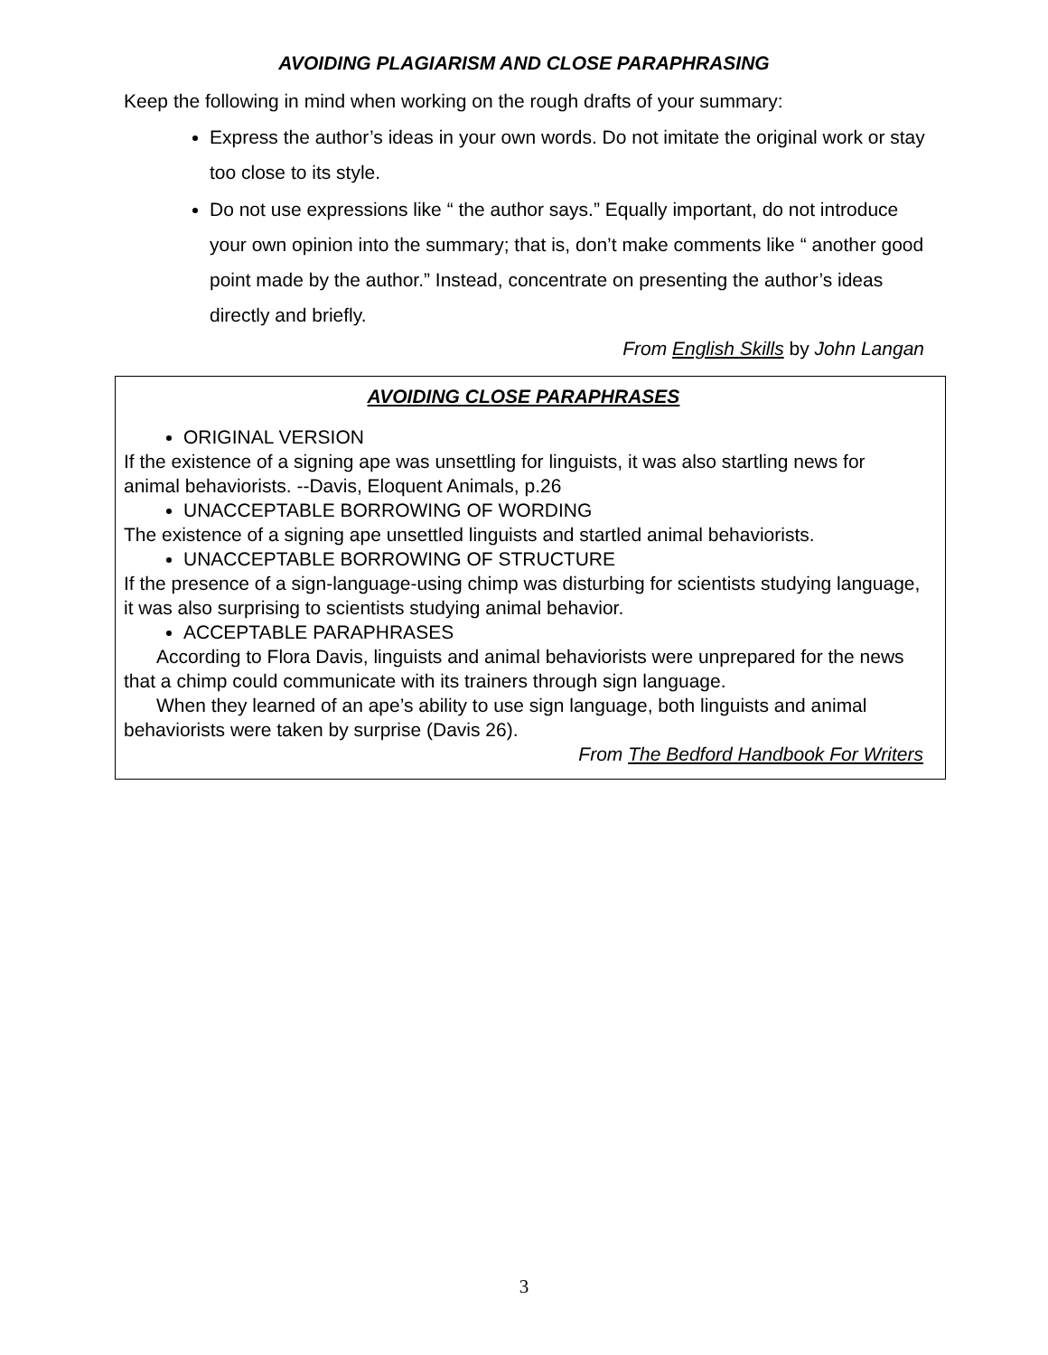AVOIDING PLAGIARISM AND CLOSE PARAPHRASING
Keep the following in mind when working on the rough drafts of your summary:
Express the author’s ideas in your own words. Do not imitate the original work or stay too close to its style.
Do not use expressions like “ the author says.” Equally important, do not introduce your own opinion into the summary; that is, don’t make comments like “ another good point made by the author.” Instead, concentrate on presenting the author’s ideas directly and briefly.
From English Skills by John Langan
AVOIDING CLOSE PARAPHRASES
ORIGINAL VERSION
If the existence of a signing ape was unsettling for linguists, it was also startling news for animal behaviorists. --Davis, Eloquent Animals, p.26
UNACCEPTABLE BORROWING OF WORDING
The existence of a signing ape unsettled linguists and startled animal behaviorists.
UNACCEPTABLE BORROWING OF STRUCTURE
If the presence of a sign-language-using chimp was disturbing for scientists studying language, it was also surprising to scientists studying animal behavior.
ACCEPTABLE PARAPHRASES
According to Flora Davis, linguists and animal behaviorists were unprepared for the news that a chimp could communicate with its trainers through sign language.
When they learned of an ape’s ability to use sign language, both linguists and animal behaviorists were taken by surprise (Davis 26).
From The Bedford Handbook For Writers
3